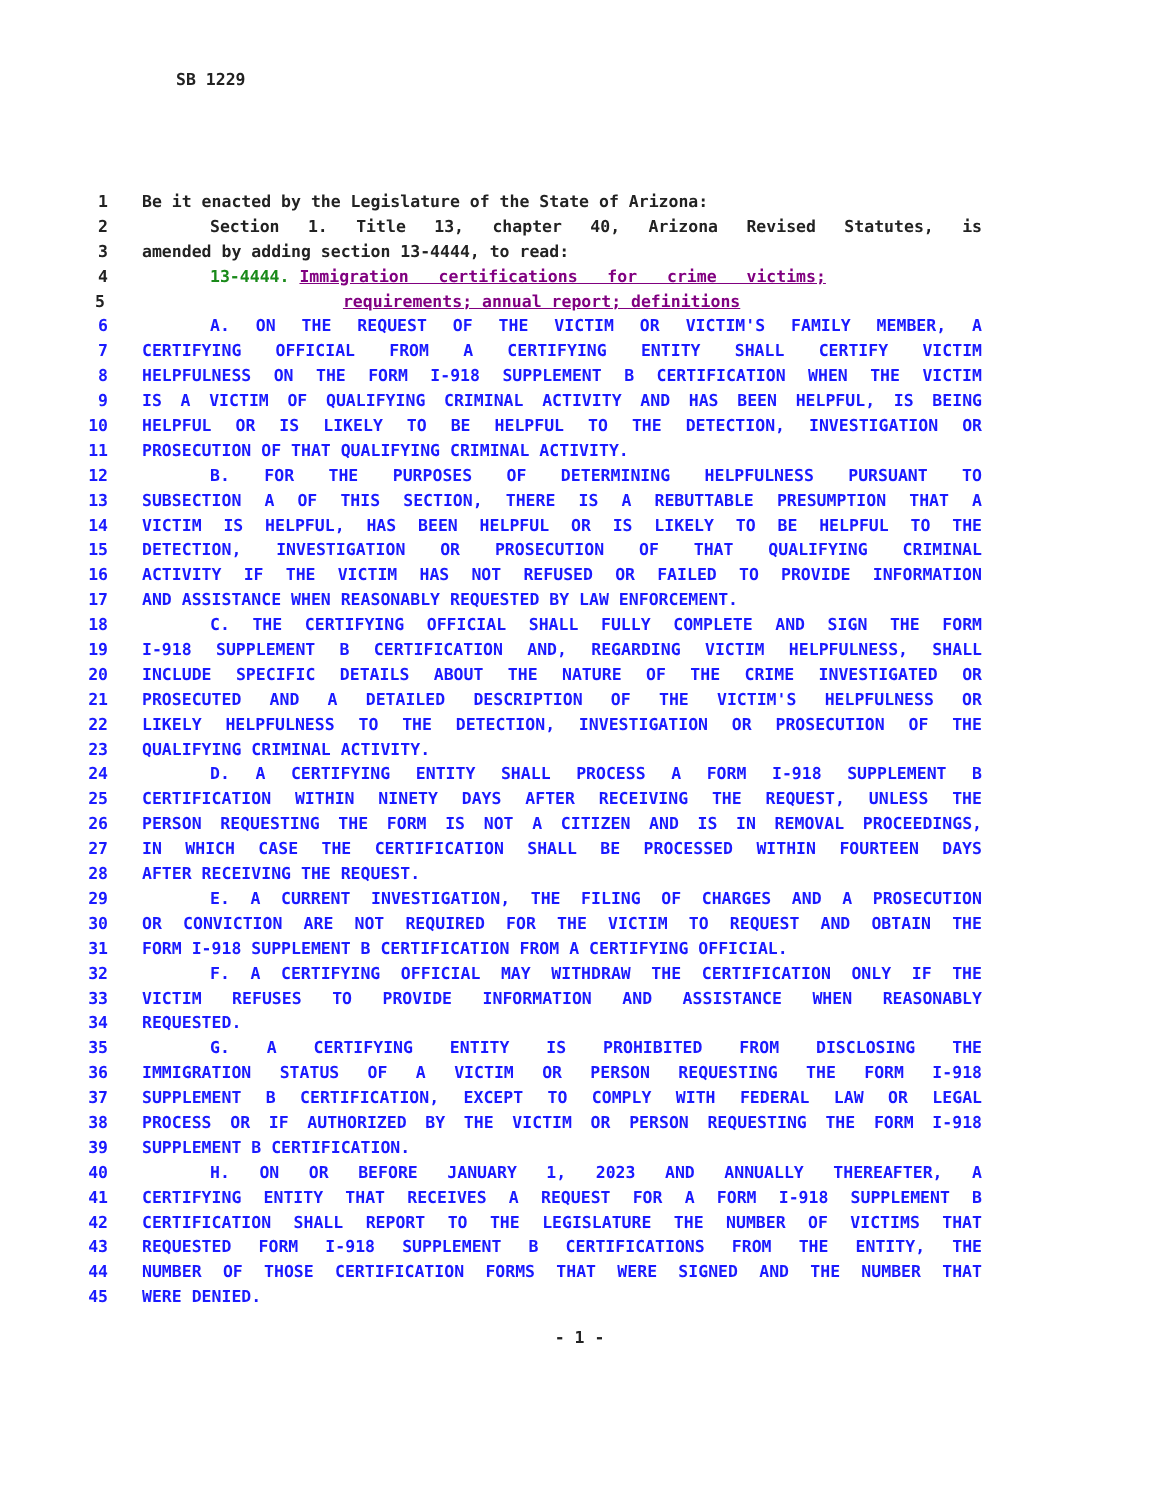SB 1229
1 Be it enacted by the Legislature of the State of Arizona:
2 Section 1. Title 13, chapter 40, Arizona Revised Statutes, is
3 amended by adding section 13-4444, to read:
4 13-4444. Immigration certifications for crime victims;
5 requirements; annual report; definitions
6 A. ON THE REQUEST OF THE VICTIM OR VICTIM'S FAMILY MEMBER, A
7 CERTIFYING OFFICIAL FROM A CERTIFYING ENTITY SHALL CERTIFY VICTIM
8 HELPFULNESS ON THE FORM I-918 SUPPLEMENT B CERTIFICATION WHEN THE VICTIM
9 IS A VICTIM OF QUALIFYING CRIMINAL ACTIVITY AND HAS BEEN HELPFUL, IS BEING
10 HELPFUL OR IS LIKELY TO BE HELPFUL TO THE DETECTION, INVESTIGATION OR
11 PROSECUTION OF THAT QUALIFYING CRIMINAL ACTIVITY.
12 B. FOR THE PURPOSES OF DETERMINING HELPFULNESS PURSUANT TO
13 SUBSECTION A OF THIS SECTION, THERE IS A REBUTTABLE PRESUMPTION THAT A
14 VICTIM IS HELPFUL, HAS BEEN HELPFUL OR IS LIKELY TO BE HELPFUL TO THE
15 DETECTION, INVESTIGATION OR PROSECUTION OF THAT QUALIFYING CRIMINAL
16 ACTIVITY IF THE VICTIM HAS NOT REFUSED OR FAILED TO PROVIDE INFORMATION
17 AND ASSISTANCE WHEN REASONABLY REQUESTED BY LAW ENFORCEMENT.
18 C. THE CERTIFYING OFFICIAL SHALL FULLY COMPLETE AND SIGN THE FORM
19 I-918 SUPPLEMENT B CERTIFICATION AND, REGARDING VICTIM HELPFULNESS, SHALL
20 INCLUDE SPECIFIC DETAILS ABOUT THE NATURE OF THE CRIME INVESTIGATED OR
21 PROSECUTED AND A DETAILED DESCRIPTION OF THE VICTIM'S HELPFULNESS OR
22 LIKELY HELPFULNESS TO THE DETECTION, INVESTIGATION OR PROSECUTION OF THE
23 QUALIFYING CRIMINAL ACTIVITY.
24 D. A CERTIFYING ENTITY SHALL PROCESS A FORM I-918 SUPPLEMENT B
25 CERTIFICATION WITHIN NINETY DAYS AFTER RECEIVING THE REQUEST, UNLESS THE
26 PERSON REQUESTING THE FORM IS NOT A CITIZEN AND IS IN REMOVAL PROCEEDINGS,
27 IN WHICH CASE THE CERTIFICATION SHALL BE PROCESSED WITHIN FOURTEEN DAYS
28 AFTER RECEIVING THE REQUEST.
29 E. A CURRENT INVESTIGATION, THE FILING OF CHARGES AND A PROSECUTION
30 OR CONVICTION ARE NOT REQUIRED FOR THE VICTIM TO REQUEST AND OBTAIN THE
31 FORM I-918 SUPPLEMENT B CERTIFICATION FROM A CERTIFYING OFFICIAL.
32 F. A CERTIFYING OFFICIAL MAY WITHDRAW THE CERTIFICATION ONLY IF THE
33 VICTIM REFUSES TO PROVIDE INFORMATION AND ASSISTANCE WHEN REASONABLY
34 REQUESTED.
35 G. A CERTIFYING ENTITY IS PROHIBITED FROM DISCLOSING THE
36 IMMIGRATION STATUS OF A VICTIM OR PERSON REQUESTING THE FORM I-918
37 SUPPLEMENT B CERTIFICATION, EXCEPT TO COMPLY WITH FEDERAL LAW OR LEGAL
38 PROCESS OR IF AUTHORIZED BY THE VICTIM OR PERSON REQUESTING THE FORM I-918
39 SUPPLEMENT B CERTIFICATION.
40 H. ON OR BEFORE JANUARY 1, 2023 AND ANNUALLY THEREAFTER, A
41 CERTIFYING ENTITY THAT RECEIVES A REQUEST FOR A FORM I-918 SUPPLEMENT B
42 CERTIFICATION SHALL REPORT TO THE LEGISLATURE THE NUMBER OF VICTIMS THAT
43 REQUESTED FORM I-918 SUPPLEMENT B CERTIFICATIONS FROM THE ENTITY, THE
44 NUMBER OF THOSE CERTIFICATION FORMS THAT WERE SIGNED AND THE NUMBER THAT
45 WERE DENIED.
- 1 -